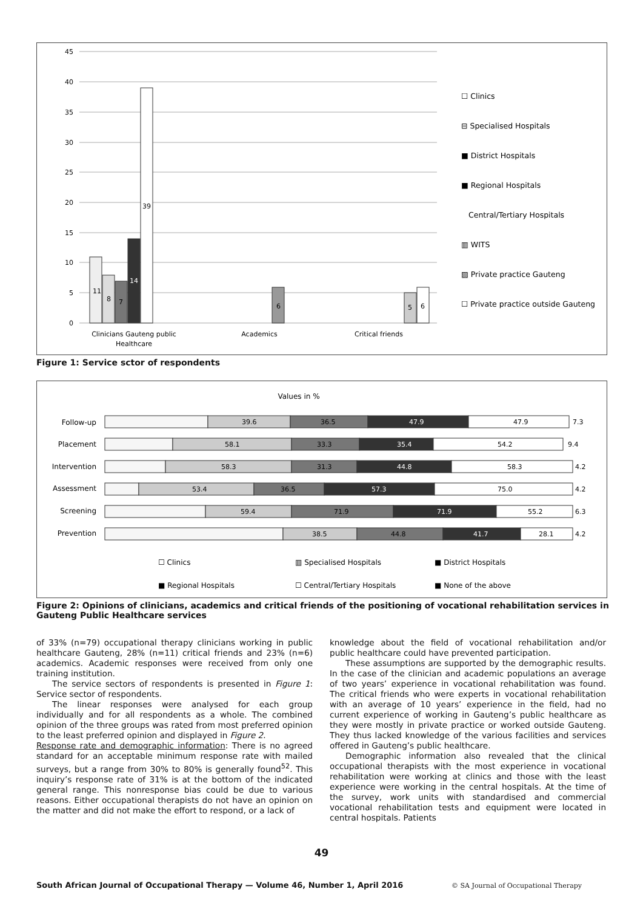45
40
35
30
25
20
15
10
5
0
11
8
7
14
39
6
5
6
Clinicians Gauteng public
Healthcare
Academics
Critical friends
☐ Clinics
⊟ Specialised Hospitals
■ District Hospitals
■ Regional Hospitals
Central/Tertiary Hospitals
▥ WITS
▨ Private practice Gauteng
☐ Private practice outside Gauteng
Figure 1: Service sctor of respondents
Values in %
Follow-up
Placement
Intervention
Assessment
Screening
Prevention
39.6
36.5
47.9
47.9
7.3
58.1
33.3
35.4
54.2
9.4
58.3
31.3
44.8
58.3
4.2
53.4
36.5
57.3
75.0
4.2
59.4
71.9
71.9
55.2
6.3
38.5
44.8
41.7
28.1
4.2
☐ Clinics
▥ Specialised Hospitals
■ District Hospitals
■ Regional Hospitals
☐ Central/Tertiary Hospitals
■ None of the above
Figure 2: Opinions of clinicians, academics and critical friends of the positioning of vocational rehabilitation services in Gauteng Public Healthcare services
of 33% (n=79) occupational therapy clinicians working in public healthcare Gauteng, 28% (n=11) critical friends and 23% (n=6) academics. Academic responses were received from only one training institution.
The service sectors of respondents is presented in Figure 1: Service sector of respondents.
The linear responses were analysed for each group individually and for all respondents as a whole. The combined opinion of the three groups was rated from most preferred opinion to the least preferred opinion and displayed in Figure 2.
Response rate and demographic information: There is no agreed standard for an acceptable minimum response rate with mailed surveys, but a range from 30% to 80% is generally found<sup>52</sup>. This inquiry’s response rate of 31% is at the bottom of the indicated general range. This nonresponse bias could be due to various reasons. Either occupational therapists do not have an opinion on the matter and did not make the effort to respond, or a lack of
knowledge about the field of vocational rehabilitation and/or public healthcare could have prevented participation.
These assumptions are supported by the demographic results. In the case of the clinician and academic populations an average of two years’ experience in vocational rehabilitation was found. The critical friends who were experts in vocational rehabilitation with an average of 10 years’ experience in the field, had no current experience of working in Gauteng’s public healthcare as they were mostly in private practice or worked outside Gauteng. They thus lacked knowledge of the various facilities and services offered in Gauteng’s public healthcare.
Demographic information also revealed that the clinical occupational therapists with the most experience in vocational rehabilitation were working at clinics and those with the least experience were working in the central hospitals. At the time of the survey, work units with standardised and commercial vocational rehabilitation tests and equipment were located in central hospitals. Patients
49
South African Journal of Occupational Therapy — Volume 46, Number 1, April 2016
© SA Journal of Occupational Therapy